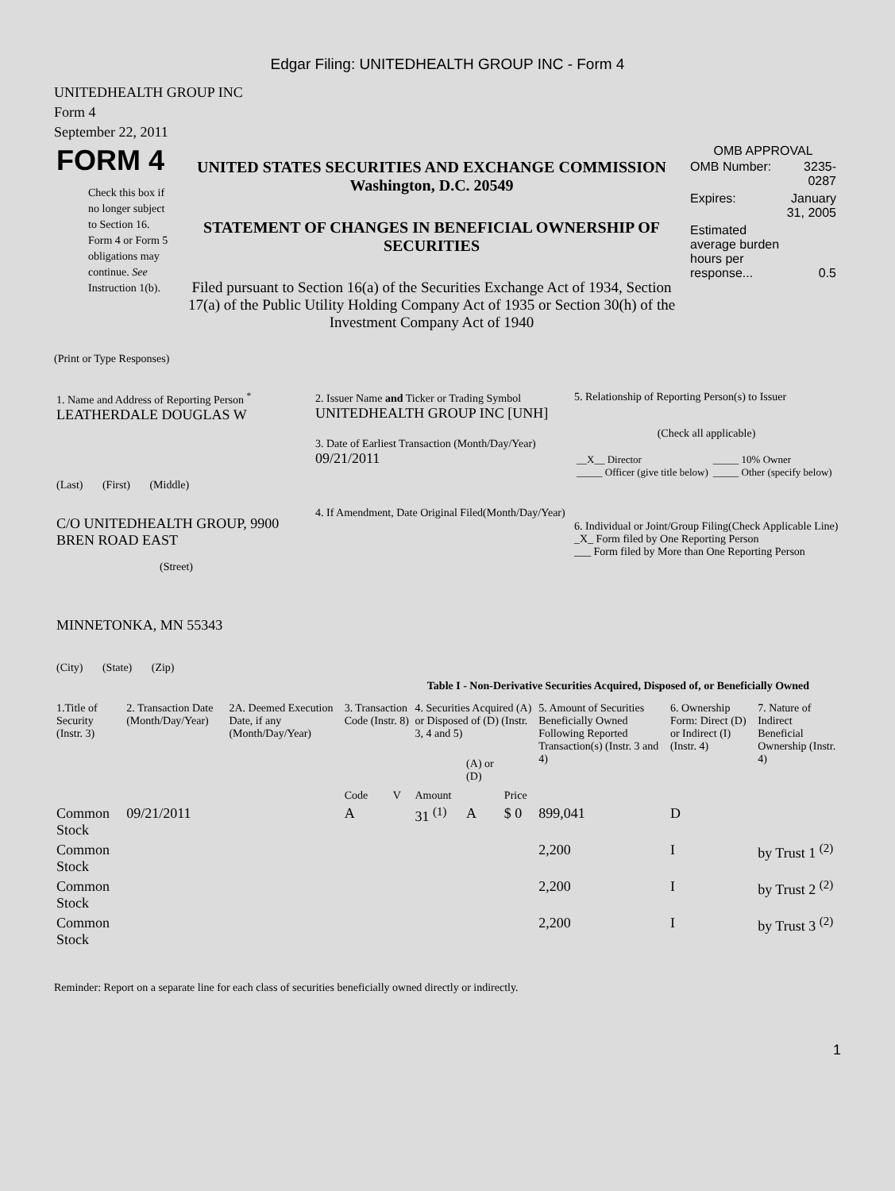Edgar Filing: UNITEDHEALTH GROUP INC - Form 4
UNITEDHEALTH GROUP INC
Form 4
September 22, 2011
| FORM 4 Check this box if no longer subject to Section 16. Form 4 or Form 5 obligations may continue. See Instruction 1(b). | UNITED STATES SECURITIES AND EXCHANGE COMMISSION Washington, D.C. 20549 STATEMENT OF CHANGES IN BENEFICIAL OWNERSHIP OF SECURITIES Filed pursuant to Section 16(a) of the Securities Exchange Act of 1934, Section 17(a) of the Public Utility Holding Company Act of 1935 or Section 30(h) of the Investment Company Act of 1940 | OMB APPROVAL / OMB Number: / 3235-0287 / / Expires: / January 31, 2005 / / Estimated average burden hours per response... / 0.5 / |
(Print or Type Responses)
| 1. Name and Address of Reporting Person <sup>*</sup> LEATHERDALE DOUGLAS W (Last) (First) (Middle) C/O UNITEDHEALTH GROUP, 9900 BREN ROAD EAST (Street) MINNETONKA, MN 55343 (City) (State) (Zip) | 2. Issuer Name and Ticker or Trading Symbol UNITEDHEALTH GROUP INC [UNH] 3. Date of Earliest Transaction (Month/Day/Year) 09/21/2011 4. If Amendment, Date Original Filed(Month/Day/Year) | 5. Relationship of Reporting Person(s) to Issuer (Check all applicable) / __X__ Director _____ Officer (give title below) / _____ 10% Owner _____ Other (specify below) / 6. Individual or Joint/Group Filing(Check Applicable Line) _X_ Form filed by One Reporting Person ___ Form filed by More than One Reporting Person |
Table I - Non-Derivative Securities Acquired, Disposed of, or Beneficially Owned
| 1.Title of Security (Instr. 3) | 2. Transaction Date (Month/Day/Year) | 2A. Deemed Execution Date, if any (Month/Day/Year) | 3. Transaction Code (Instr. 8) | | 4. Securities Acquired (A) or Disposed of (D) (Instr. 3, 4 and 5) | | | 5. Amount of Securities Beneficially Owned Following Reported Transaction(s) (Instr. 3 and 4) | 6. Ownership Form: Direct (D) or Indirect (I) (Instr. 4) | 7. Nature of Indirect Beneficial Ownership (Instr. 4) |
| --- | --- | --- | --- | --- | --- | --- | --- | --- | --- | --- |
| | | | Code | V | Amount | (A) or (D) | Price | | | |
| Common Stock | 09/21/2011 | | A | | 31 <sup>(1)</sup> | A | $ 0 | 899,041 | D | |
| Common Stock | | | | | | | | 2,200 | I | by Trust 1 <sup>(2)</sup> |
| Common Stock | | | | | | | | 2,200 | I | by Trust 2 <sup>(2)</sup> |
| Common Stock | | | | | | | | 2,200 | I | by Trust 3 <sup>(2)</sup> |
Reminder: Report on a separate line for each class of securities beneficially owned directly or indirectly.
1